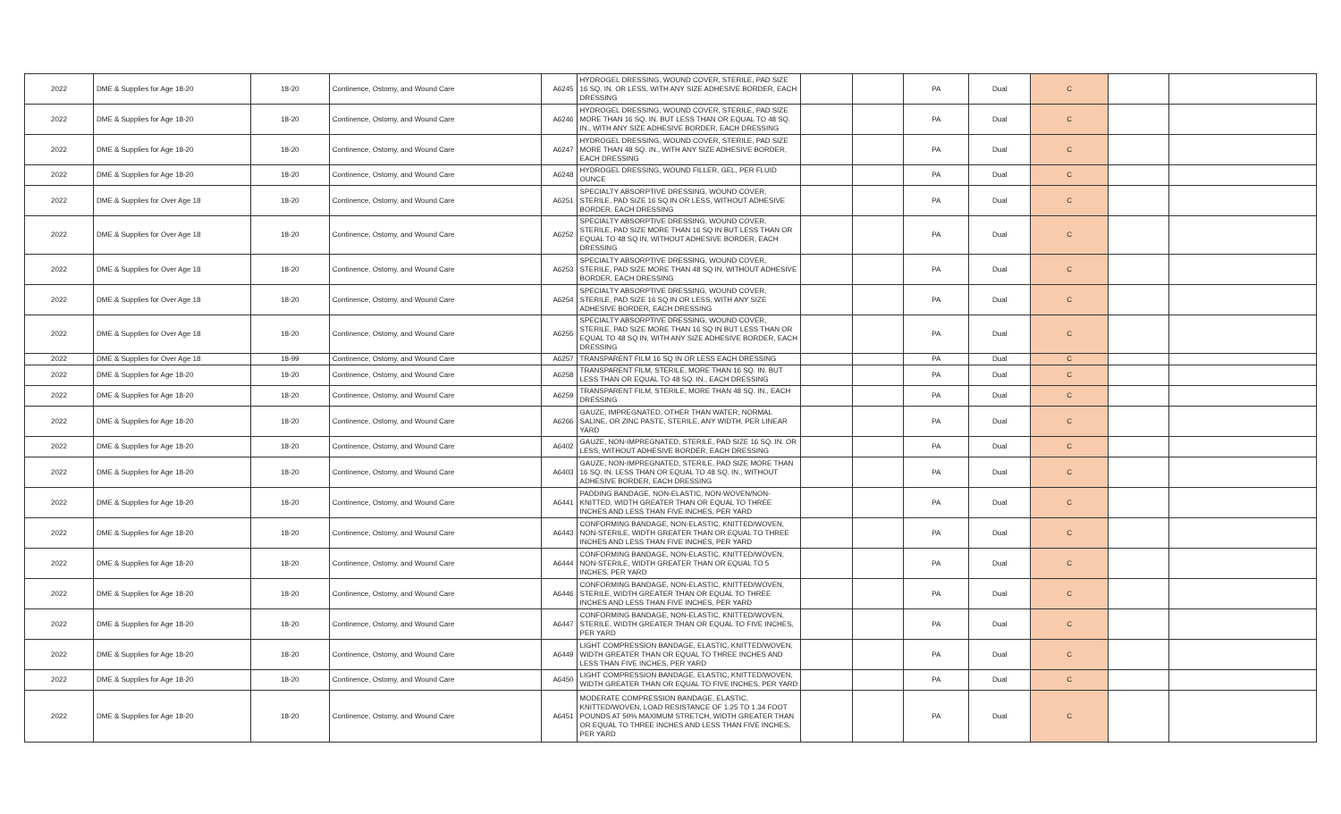| 2022 | DME & Supplies for Age 18-20 | 18-20 | Continence, Ostomy, and Wound Care | A6245 | HYDROGEL DRESSING, WOUND COVER, STERILE, PAD SIZE 16 SQ. IN. OR LESS, WITH ANY SIZE ADHESIVE BORDER, EACH DRESSING | | | PA | Dual | C | | |
| 2022 | DME & Supplies for Age 18-20 | 18-20 | Continence, Ostomy, and Wound Care | A6246 | HYDROGEL DRESSING, WOUND COVER, STERILE, PAD SIZE MORE THAN 16 SQ. IN. BUT LESS THAN OR EQUAL TO 48 SQ. IN., WITH ANY SIZE ADHESIVE BORDER, EACH DRESSING | | | PA | Dual | C | | |
| 2022 | DME & Supplies for Age 18-20 | 18-20 | Continence, Ostomy, and Wound Care | A6247 | HYDROGEL DRESSING, WOUND COVER, STERILE, PAD SIZE MORE THAN 48 SQ. IN., WITH ANY SIZE ADHESIVE BORDER, EACH DRESSING | | | PA | Dual | C | | |
| 2022 | DME & Supplies for Age 18-20 | 18-20 | Continence, Ostomy, and Wound Care | A6248 | HYDROGEL DRESSING, WOUND FILLER, GEL, PER FLUID OUNCE | | | PA | Dual | C | | |
| 2022 | DME & Supplies for Over Age 18 | 18-20 | Continence, Ostomy, and Wound Care | A6251 | SPECIALTY ABSORPTIVE DRESSING, WOUND COVER, STERILE, PAD SIZE 16 SQ IN OR LESS, WITHOUT ADHESIVE BORDER, EACH DRESSING | | | PA | Dual | C | | |
| 2022 | DME & Supplies for Over Age 18 | 18-20 | Continence, Ostomy, and Wound Care | A6252 | SPECIALTY ABSORPTIVE DRESSING, WOUND COVER, STERILE, PAD SIZE MORE THAN 16 SQ IN BUT LESS THAN OR EQUAL TO 48 SQ IN, WITHOUT ADHESIVE BORDER, EACH DRESSING | | | PA | Dual | C | | |
| 2022 | DME & Supplies for Over Age 18 | 18-20 | Continence, Ostomy, and Wound Care | A6253 | SPECIALTY ABSORPTIVE DRESSING, WOUND COVER, STERILE, PAD SIZE MORE THAN 48 SQ IN, WITHOUT ADHESIVE BORDER, EACH DRESSING | | | PA | Dual | C | | |
| 2022 | DME & Supplies for Over Age 18 | 18-20 | Continence, Ostomy, and Wound Care | A6254 | SPECIALTY ABSORPTIVE DRESSING, WOUND COVER, STERILE, PAD SIZE 16 SQ IN OR LESS, WITH ANY SIZE ADHESIVE BORDER, EACH DRESSING | | | PA | Dual | C | | |
| 2022 | DME & Supplies for Over Age 18 | 18-20 | Continence, Ostomy, and Wound Care | A6255 | SPECIALTY ABSORPTIVE DRESSING, WOUND COVER, STERILE, PAD SIZE MORE THAN 16 SQ IN BUT LESS THAN OR EQUAL TO 48 SQ IN, WITH ANY SIZE ADHESIVE BORDER, EACH DRESSING | | | PA | Dual | C | | |
| 2022 | DME & Supplies for Over Age 18 | 18-99 | Continence, Ostomy, and Wound Care | A6257 | TRANSPARENT FILM 16 SQ IN OR LESS EACH DRESSING | | | PA | Dual | C | | |
| 2022 | DME & Supplies for Age 18-20 | 18-20 | Continence, Ostomy, and Wound Care | A6258 | TRANSPARENT FILM, STERILE, MORE THAN 16 SQ. IN. BUT LESS THAN OR EQUAL TO 48 SQ. IN., EACH DRESSING | | | PA | Dual | C | | |
| 2022 | DME & Supplies for Age 18-20 | 18-20 | Continence, Ostomy, and Wound Care | A6259 | TRANSPARENT FILM, STERILE, MORE THAN 48 SQ. IN., EACH DRESSING | | | PA | Dual | C | | |
| 2022 | DME & Supplies for Age 18-20 | 18-20 | Continence, Ostomy, and Wound Care | A6266 | GAUZE, IMPREGNATED, OTHER THAN WATER, NORMAL SALINE, OR ZINC PASTE, STERILE, ANY WIDTH, PER LINEAR YARD | | | PA | Dual | C | | |
| 2022 | DME & Supplies for Age 18-20 | 18-20 | Continence, Ostomy, and Wound Care | A6402 | GAUZE, NON-IMPREGNATED, STERILE, PAD SIZE 16 SQ. IN. OR LESS, WITHOUT ADHESIVE BORDER, EACH DRESSING | | | PA | Dual | C | | |
| 2022 | DME & Supplies for Age 18-20 | 18-20 | Continence, Ostomy, and Wound Care | A6403 | GAUZE, NON-IMPREGNATED, STERILE, PAD SIZE MORE THAN 16 SQ. IN. LESS THAN OR EQUAL TO 48 SQ. IN., WITHOUT ADHESIVE BORDER, EACH DRESSING | | | PA | Dual | C | | |
| 2022 | DME & Supplies for Age 18-20 | 18-20 | Continence, Ostomy, and Wound Care | A6441 | PADDING BANDAGE, NON-ELASTIC, NON-WOVEN/NON-KNITTED, WIDTH GREATER THAN OR EQUAL TO THREE INCHES AND LESS THAN FIVE INCHES, PER YARD | | | PA | Dual | C | | |
| 2022 | DME & Supplies for Age 18-20 | 18-20 | Continence, Ostomy, and Wound Care | A6443 | CONFORMING BANDAGE, NON-ELASTIC, KNITTED/WOVEN, NON-STERILE, WIDTH GREATER THAN OR EQUAL TO THREE INCHES AND LESS THAN FIVE INCHES, PER YARD | | | PA | Dual | C | | |
| 2022 | DME & Supplies for Age 18-20 | 18-20 | Continence, Ostomy, and Wound Care | A6444 | CONFORMING BANDAGE, NON-ELASTIC, KNITTED/WOVEN, NON-STERILE, WIDTH GREATER THAN OR EQUAL TO 5 INCHES, PER YARD | | | PA | Dual | C | | |
| 2022 | DME & Supplies for Age 18-20 | 18-20 | Continence, Ostomy, and Wound Care | A6446 | CONFORMING BANDAGE, NON-ELASTIC, KNITTED/WOVEN, STERILE, WIDTH GREATER THAN OR EQUAL TO THREE INCHES AND LESS THAN FIVE INCHES, PER YARD | | | PA | Dual | C | | |
| 2022 | DME & Supplies for Age 18-20 | 18-20 | Continence, Ostomy, and Wound Care | A6447 | CONFORMING BANDAGE, NON-ELASTIC, KNITTED/WOVEN, STERILE, WIDTH GREATER THAN OR EQUAL TO FIVE INCHES, PER YARD | | | PA | Dual | C | | |
| 2022 | DME & Supplies for Age 18-20 | 18-20 | Continence, Ostomy, and Wound Care | A6449 | LIGHT COMPRESSION BANDAGE, ELASTIC, KNITTED/WOVEN, WIDTH GREATER THAN OR EQUAL TO THREE INCHES AND LESS THAN FIVE INCHES, PER YARD | | | PA | Dual | C | | |
| 2022 | DME & Supplies for Age 18-20 | 18-20 | Continence, Ostomy, and Wound Care | A6450 | LIGHT COMPRESSION BANDAGE, ELASTIC, KNITTED/WOVEN, WIDTH GREATER THAN OR EQUAL TO FIVE INCHES, PER YARD | | | PA | Dual | C | | |
| 2022 | DME & Supplies for Age 18-20 | 18-20 | Continence, Ostomy, and Wound Care | A6451 | MODERATE COMPRESSION BANDAGE, ELASTIC, KNITTED/WOVEN, LOAD RESISTANCE OF 1.25 TO 1.34 FOOT POUNDS AT 50% MAXIMUM STRETCH, WIDTH GREATER THAN OR EQUAL TO THREE INCHES AND LESS THAN FIVE INCHES, PER YARD | | | PA | Dual | C | | |